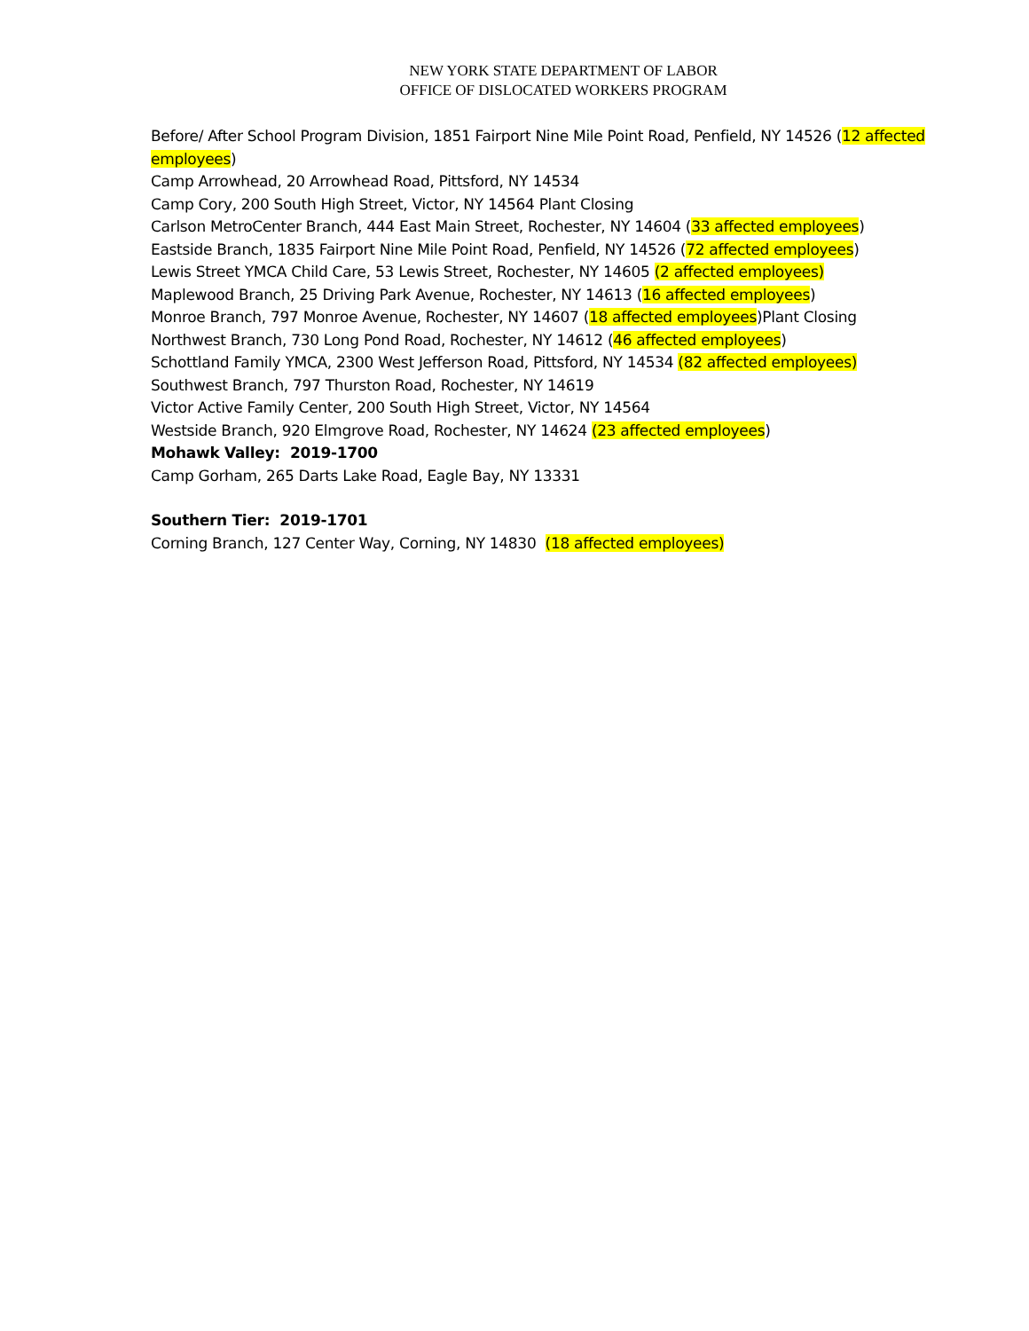NEW YORK STATE DEPARTMENT OF LABOR
OFFICE OF DISLOCATED WORKERS PROGRAM
Before/ After School Program Division, 1851 Fairport Nine Mile Point Road, Penfield, NY 14526 (12 affected employees)
Camp Arrowhead, 20 Arrowhead Road, Pittsford, NY 14534
Camp Cory, 200 South High Street, Victor, NY 14564 Plant Closing
Carlson MetroCenter Branch, 444 East Main Street, Rochester, NY 14604 (33 affected employees)
Eastside Branch, 1835 Fairport Nine Mile Point Road, Penfield, NY 14526 (72 affected employees)
Lewis Street YMCA Child Care, 53 Lewis Street, Rochester, NY 14605 (2 affected employees)
Maplewood Branch, 25 Driving Park Avenue, Rochester, NY 14613 (16 affected employees)
Monroe Branch, 797 Monroe Avenue, Rochester, NY 14607 (18 affected employees)Plant Closing
Northwest Branch, 730 Long Pond Road, Rochester, NY 14612 (46 affected employees)
Schottland Family YMCA, 2300 West Jefferson Road, Pittsford, NY 14534 (82 affected employees)
Southwest Branch, 797 Thurston Road, Rochester, NY 14619
Victor Active Family Center, 200 South High Street, Victor, NY 14564
Westside Branch, 920 Elmgrove Road, Rochester, NY 14624 (23 affected employees)
Mohawk Valley: 2019-1700
Camp Gorham, 265 Darts Lake Road, Eagle Bay, NY 13331
Southern Tier: 2019-1701
Corning Branch, 127 Center Way, Corning, NY 14830 (18 affected employees)